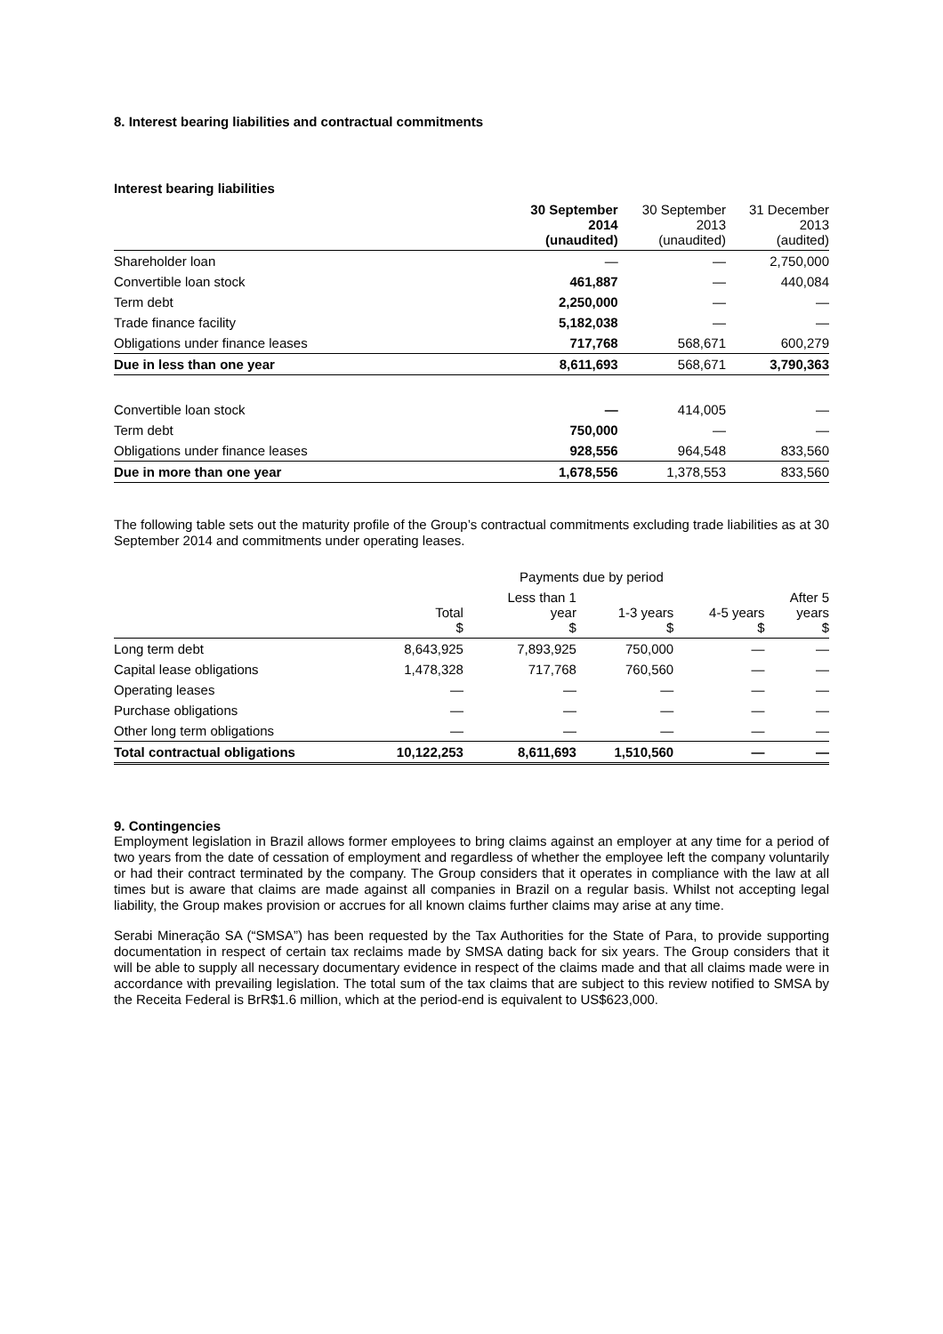8. Interest bearing liabilities and contractual commitments
Interest bearing liabilities
| | 30 September 2014 (unaudited) | 30 September 2013 (unaudited) | 31 December 2013 (audited) |
| --- | --- | --- | --- |
| Shareholder loan | — | — | 2,750,000 |
| Convertible loan stock | 461,887 | — | 440,084 |
| Term debt | 2,250,000 | — | — |
| Trade finance facility | 5,182,038 | — | — |
| Obligations under finance leases | 717,768 | 568,671 | 600,279 |
| Due in less than one year | 8,611,693 | 568,671 | 3,790,363 |
| Convertible loan stock | — | 414,005 | — |
| Term debt | 750,000 | — | — |
| Obligations under finance leases | 928,556 | 964,548 | 833,560 |
| Due in more than one year | 1,678,556 | 1,378,553 | 833,560 |
The following table sets out the maturity profile of the Group’s contractual commitments excluding trade liabilities as at 30 September 2014 and commitments under operating leases.
| | Payments due by period | | | | |
| --- | --- | --- | --- | --- | --- |
| | Total $ | Less than 1 year $ | 1-3 years $ | 4-5 years $ | After 5 years $ |
| Long term debt | 8,643,925 | 7,893,925 | 750,000 | — | — |
| Capital lease obligations | 1,478,328 | 717,768 | 760,560 | — | — |
| Operating leases | — | — | — | — | — |
| Purchase obligations | — | — | — | — | — |
| Other long term obligations | — | — | — | — | — |
| Total contractual obligations | 10,122,253 | 8,611,693 | 1,510,560 | — | — |
9. Contingencies
Employment legislation in Brazil allows former employees to bring claims against an employer at any time for a period of two years from the date of cessation of employment and regardless of whether the employee left the company voluntarily or had their contract terminated by the company. The Group considers that it operates in compliance with the law at all times but is aware that claims are made against all companies in Brazil on a regular basis. Whilst not accepting legal liability, the Group makes provision or accrues for all known claims further claims may arise at any time.
Serabi Mineração SA (“SMSA”) has been requested by the Tax Authorities for the State of Para, to provide supporting documentation in respect of certain tax reclaims made by SMSA dating back for six years. The Group considers that it will be able to supply all necessary documentary evidence in respect of the claims made and that all claims made were in accordance with prevailing legislation. The total sum of the tax claims that are subject to this review notified to SMSA by the Receita Federal is BrR$1.6 million, which at the period-end is equivalent to US$623,000.